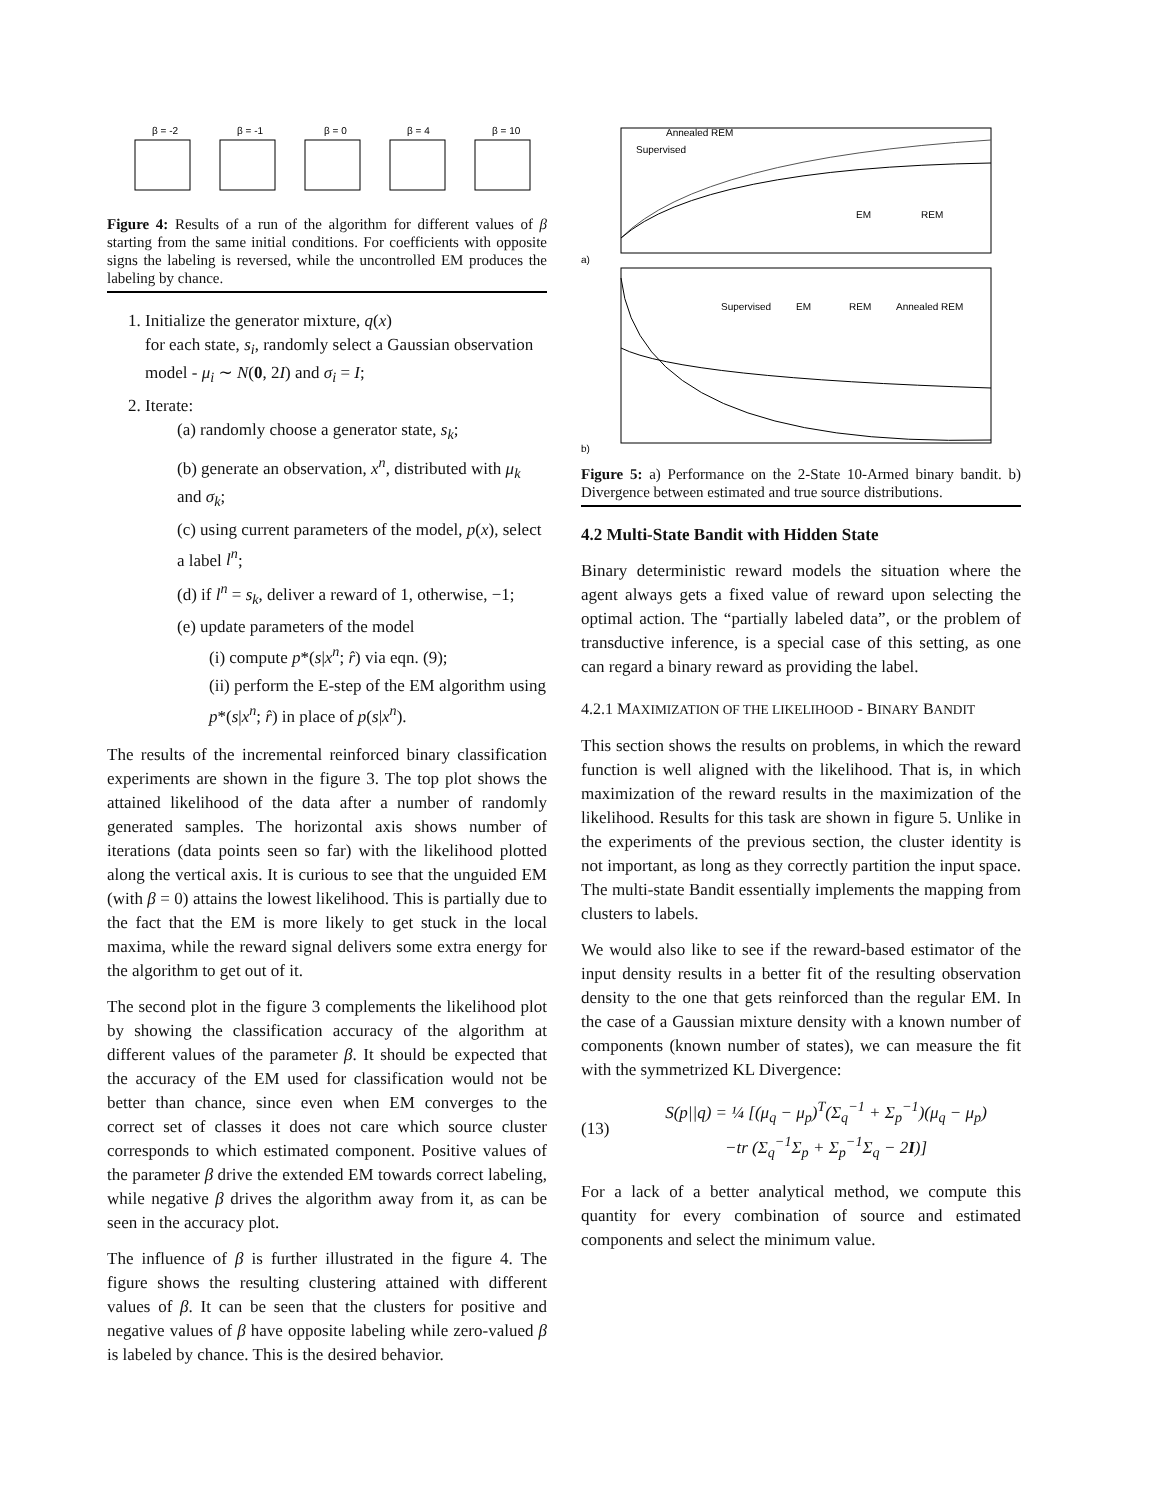β = -2
β = -1
β = 0
β = 4
β = 10
Figure 4: Results of a run of the algorithm for different values of β starting from the same initial conditions. For coefficients with opposite signs the labeling is reversed, while the uncontrolled EM produces the labeling by chance.
1. Initialize the generator mixture, q(x)
for each state, s<sub>i</sub>, randomly select a Gaussian observation model - μ<sub>i</sub> ∼ N(0, 2I) and σ<sub>i</sub> = I;
2. Iterate:
(a) randomly choose a generator state, s<sub>k</sub>;
(b) generate an observation, x<sup>n</sup>, distributed with μ<sub>k</sub> and σ<sub>k</sub>;
(c) using current parameters of the model, p(x), select a label l<sup>n</sup>;
(d) if l<sup>n</sup> = s<sub>k</sub>, deliver a reward of 1, otherwise, −1;
(e) update parameters of the model
(i) compute p*(s|x<sup>n</sup>; r̂) via eqn. (9);
(ii) perform the E-step of the EM algorithm using p*(s|x<sup>n</sup>; r̂) in place of p(s|x<sup>n</sup>).
The results of the incremental reinforced binary classification experiments are shown in the figure 3. The top plot shows the attained likelihood of the data after a number of randomly generated samples. The horizontal axis shows number of iterations (data points seen so far) with the likelihood plotted along the vertical axis. It is curious to see that the unguided EM (with β = 0) attains the lowest likelihood. This is partially due to the fact that the EM is more likely to get stuck in the local maxima, while the reward signal delivers some extra energy for the algorithm to get out of it.
The second plot in the figure 3 complements the likelihood plot by showing the classification accuracy of the algorithm at different values of the parameter β. It should be expected that the accuracy of the EM used for classification would not be better than chance, since even when EM converges to the correct set of classes it does not care which source cluster corresponds to which estimated component. Positive values of the parameter β drive the extended EM towards correct labeling, while negative β drives the algorithm away from it, as can be seen in the accuracy plot.
The influence of β is further illustrated in the figure 4. The figure shows the resulting clustering attained with different values of β. It can be seen that the clusters for positive and negative values of β have opposite labeling while zero-valued β is labeled by chance. This is the desired behavior.
Annealed REM
Supervised
EM
REM
a)
Supervised
EM
REM
Annealed REM
b)
Figure 5: a) Performance on the 2-State 10-Armed binary bandit. b) Divergence between estimated and true source distributions.
4.2 Multi-State Bandit with Hidden State
Binary deterministic reward models the situation where the agent always gets a fixed value of reward upon selecting the optimal action. The “partially labeled data”, or the problem of transductive inference, is a special case of this setting, as one can regard a binary reward as providing the label.
4.2.1 MAXIMIZATION OF THE LIKELIHOOD - BINARY BANDIT
This section shows the results on problems, in which the reward function is well aligned with the likelihood. That is, in which maximization of the reward results in the maximization of the likelihood. Results for this task are shown in figure 5. Unlike in the experiments of the previous section, the cluster identity is not important, as long as they correctly partition the input space. The multi-state Bandit essentially implements the mapping from clusters to labels.
We would also like to see if the reward-based estimator of the input density results in a better fit of the resulting observation density to the one that gets reinforced than the regular EM. In the case of a Gaussian mixture density with a known number of components (known number of states), we can measure the fit with the symmetrized KL Divergence:
(13) S(p||q) = ¼ [(μ<sub>q</sub> − μ<sub>p</sub>)<sup>T</sup>(Σ<sub>q</sub><sup>−1</sup> + Σ<sub>p</sub><sup>−1</sup>)(μ<sub>q</sub> − μ<sub>p</sub>)
−tr (Σ<sub>q</sub><sup>−1</sup>Σ<sub>p</sub> + Σ<sub>p</sub><sup>−1</sup>Σ<sub>q</sub> − 2I)]
For a lack of a better analytical method, we compute this quantity for every combination of source and estimated components and select the minimum value.